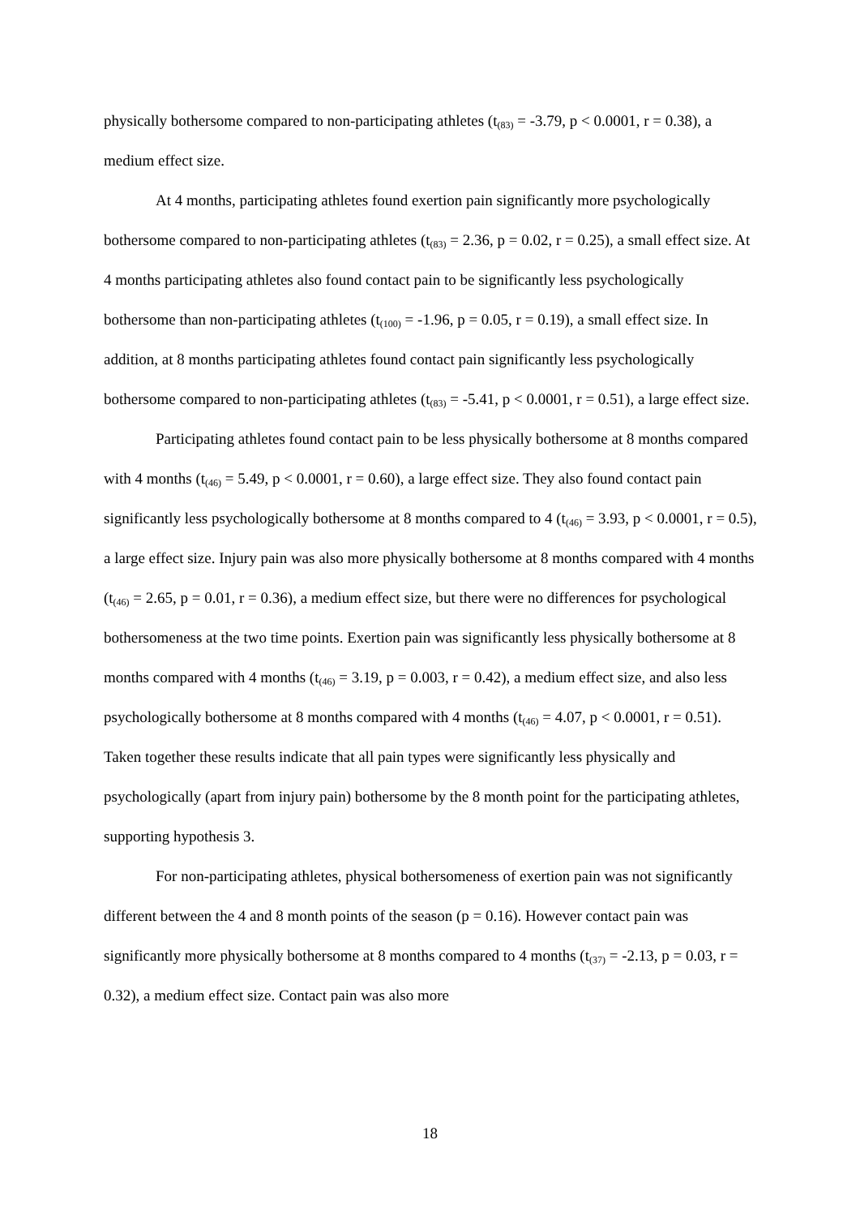physically bothersome compared to non-participating athletes (t<sub>(83)</sub> = -3.79, p < 0.0001, r = 0.38), a medium effect size.
At 4 months, participating athletes found exertion pain significantly more psychologically bothersome compared to non-participating athletes (t<sub>(83)</sub> = 2.36, p = 0.02, r = 0.25), a small effect size. At 4 months participating athletes also found contact pain to be significantly less psychologically bothersome than non-participating athletes (t<sub>(100)</sub> = -1.96, p = 0.05, r = 0.19), a small effect size. In addition, at 8 months participating athletes found contact pain significantly less psychologically bothersome compared to non-participating athletes (t<sub>(83)</sub> = -5.41, p < 0.0001, r = 0.51), a large effect size.
Participating athletes found contact pain to be less physically bothersome at 8 months compared with 4 months (t<sub>(46)</sub> = 5.49, p < 0.0001, r = 0.60), a large effect size. They also found contact pain significantly less psychologically bothersome at 8 months compared to 4 (t<sub>(46)</sub> = 3.93, p < 0.0001, r = 0.5), a large effect size. Injury pain was also more physically bothersome at 8 months compared with 4 months (t<sub>(46)</sub> = 2.65, p = 0.01, r = 0.36), a medium effect size, but there were no differences for psychological bothersomeness at the two time points. Exertion pain was significantly less physically bothersome at 8 months compared with 4 months (t<sub>(46)</sub> = 3.19, p = 0.003, r = 0.42), a medium effect size, and also less psychologically bothersome at 8 months compared with 4 months (t<sub>(46)</sub> = 4.07, p < 0.0001, r = 0.51). Taken together these results indicate that all pain types were significantly less physically and psychologically (apart from injury pain) bothersome by the 8 month point for the participating athletes, supporting hypothesis 3.
For non-participating athletes, physical bothersomeness of exertion pain was not significantly different between the 4 and 8 month points of the season (p = 0.16). However contact pain was significantly more physically bothersome at 8 months compared to 4 months (t<sub>(37)</sub> = -2.13, p = 0.03, r = 0.32), a medium effect size. Contact pain was also more
18